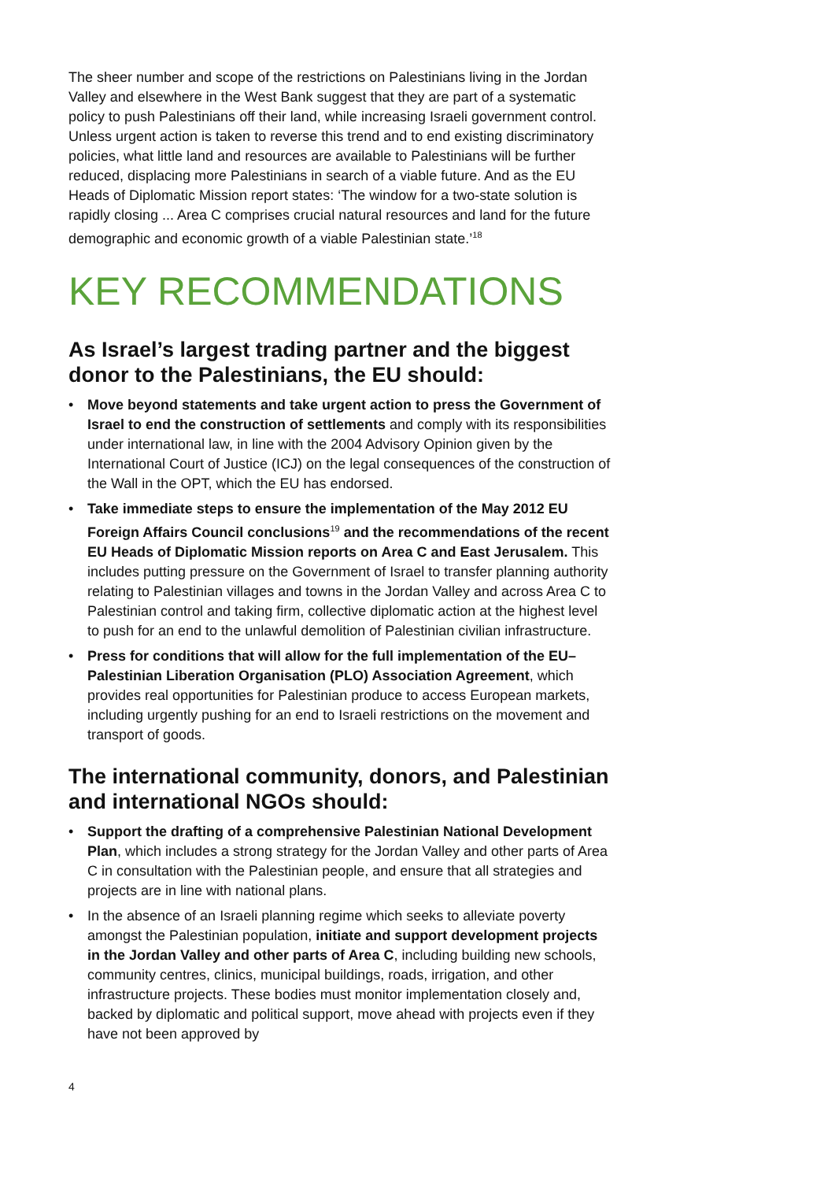The sheer number and scope of the restrictions on Palestinians living in the Jordan Valley and elsewhere in the West Bank suggest that they are part of a systematic policy to push Palestinians off their land, while increasing Israeli government control. Unless urgent action is taken to reverse this trend and to end existing discriminatory policies, what little land and resources are available to Palestinians will be further reduced, displacing more Palestinians in search of a viable future. And as the EU Heads of Diplomatic Mission report states: ‘The window for a two-state solution is rapidly closing ... Area C comprises crucial natural resources and land for the future demographic and economic growth of a viable Palestinian state.’<sup>18</sup>
KEY RECOMMENDATIONS
As Israel’s largest trading partner and the biggest donor to the Palestinians, the EU should:
• Move beyond statements and take urgent action to press the Government of Israel to end the construction of settlements and comply with its responsibilities under international law, in line with the 2004 Advisory Opinion given by the International Court of Justice (ICJ) on the legal consequences of the construction of the Wall in the OPT, which the EU has endorsed.
• Take immediate steps to ensure the implementation of the May 2012 EU Foreign Affairs Council conclusions<sup>19</sup> and the recommendations of the recent EU Heads of Diplomatic Mission reports on Area C and East Jerusalem. This includes putting pressure on the Government of Israel to transfer planning authority relating to Palestinian villages and towns in the Jordan Valley and across Area C to Palestinian control and taking firm, collective diplomatic action at the highest level to push for an end to the unlawful demolition of Palestinian civilian infrastructure.
• Press for conditions that will allow for the full implementation of the EU–Palestinian Liberation Organisation (PLO) Association Agreement, which provides real opportunities for Palestinian produce to access European markets, including urgently pushing for an end to Israeli restrictions on the movement and transport of goods.
The international community, donors, and Palestinian and international NGOs should:
• Support the drafting of a comprehensive Palestinian National Development Plan, which includes a strong strategy for the Jordan Valley and other parts of Area C in consultation with the Palestinian people, and ensure that all strategies and projects are in line with national plans.
• In the absence of an Israeli planning regime which seeks to alleviate poverty amongst the Palestinian population, initiate and support development projects in the Jordan Valley and other parts of Area C, including building new schools, community centres, clinics, municipal buildings, roads, irrigation, and other infrastructure projects. These bodies must monitor implementation closely and, backed by diplomatic and political support, move ahead with projects even if they have not been approved by
4